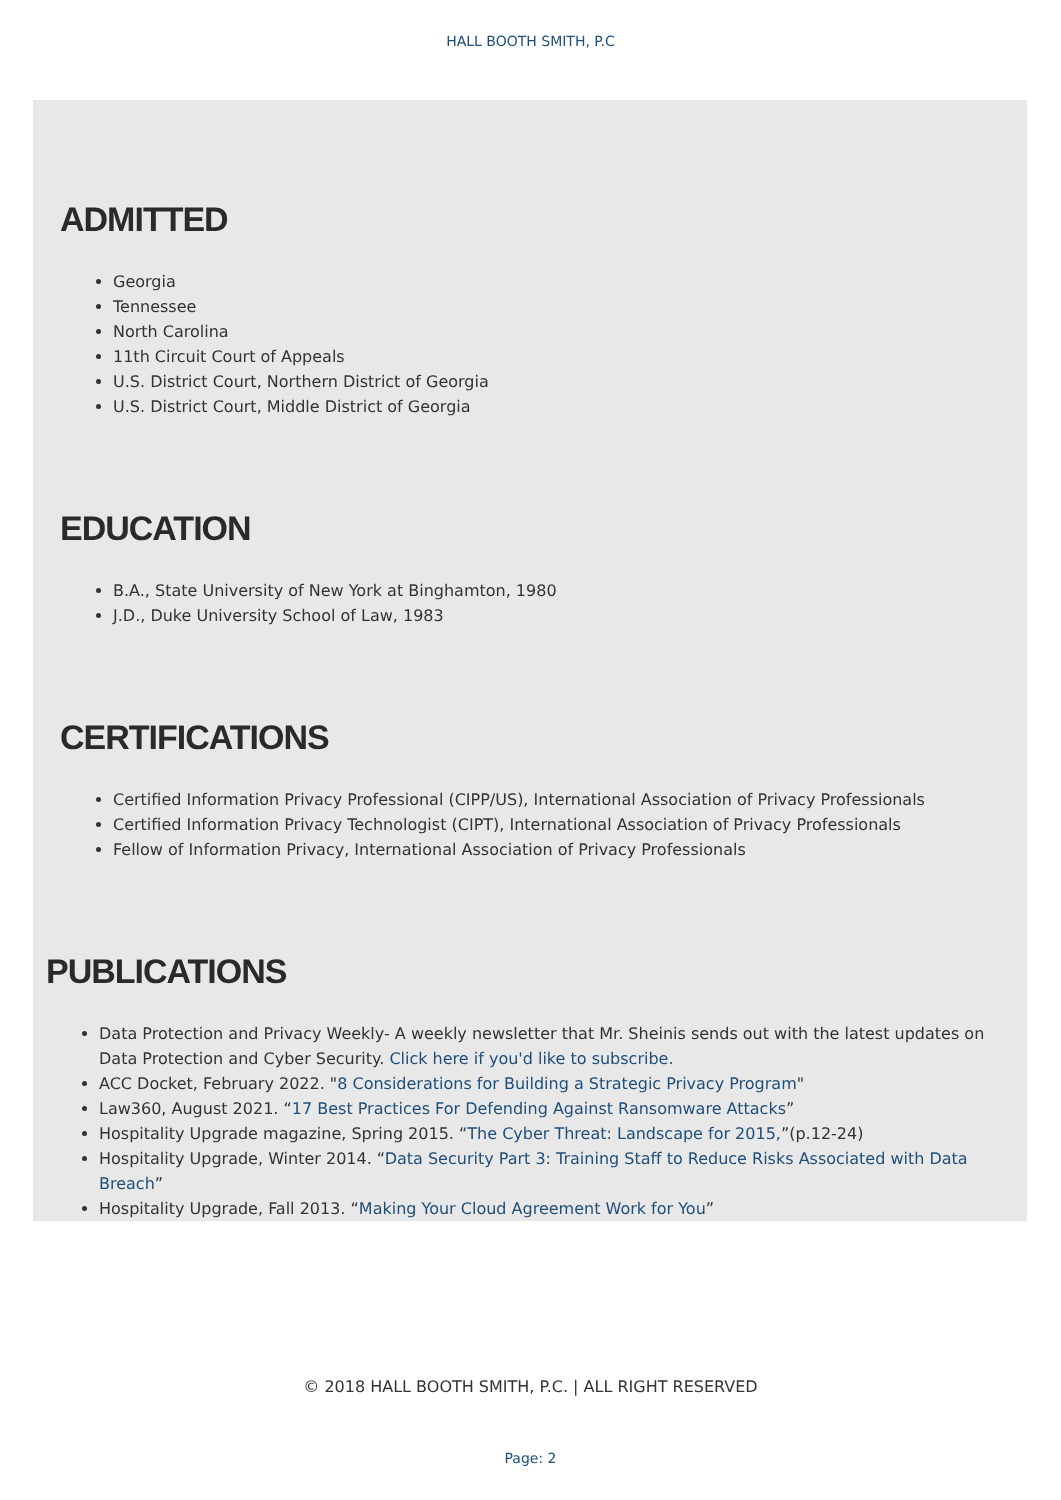HALL BOOTH SMITH, P.C
ADMITTED
Georgia
Tennessee
North Carolina
11th Circuit Court of Appeals
U.S. District Court, Northern District of Georgia
U.S. District Court, Middle District of Georgia
EDUCATION
B.A., State University of New York at Binghamton, 1980
J.D., Duke University School of Law, 1983
CERTIFICATIONS
Certified Information Privacy Professional (CIPP/US), International Association of Privacy Professionals
Certified Information Privacy Technologist (CIPT), International Association of Privacy Professionals
Fellow of Information Privacy, International Association of Privacy Professionals
PUBLICATIONS
Data Protection and Privacy Weekly- A weekly newsletter that Mr. Sheinis sends out with the latest updates on Data Protection and Cyber Security. Click here if you'd like to subscribe.
ACC Docket, February 2022. "8 Considerations for Building a Strategic Privacy Program"
Law360, August 2021. “17 Best Practices For Defending Against Ransomware Attacks”
Hospitality Upgrade magazine, Spring 2015. “The Cyber Threat: Landscape for 2015,”(p.12-24)
Hospitality Upgrade, Winter 2014. “Data Security Part 3: Training Staff to Reduce Risks Associated with Data Breach”
Hospitality Upgrade, Fall 2013. “Making Your Cloud Agreement Work for You”
© 2018 HALL BOOTH SMITH, P.C. | ALL RIGHT RESERVED
Page: 2